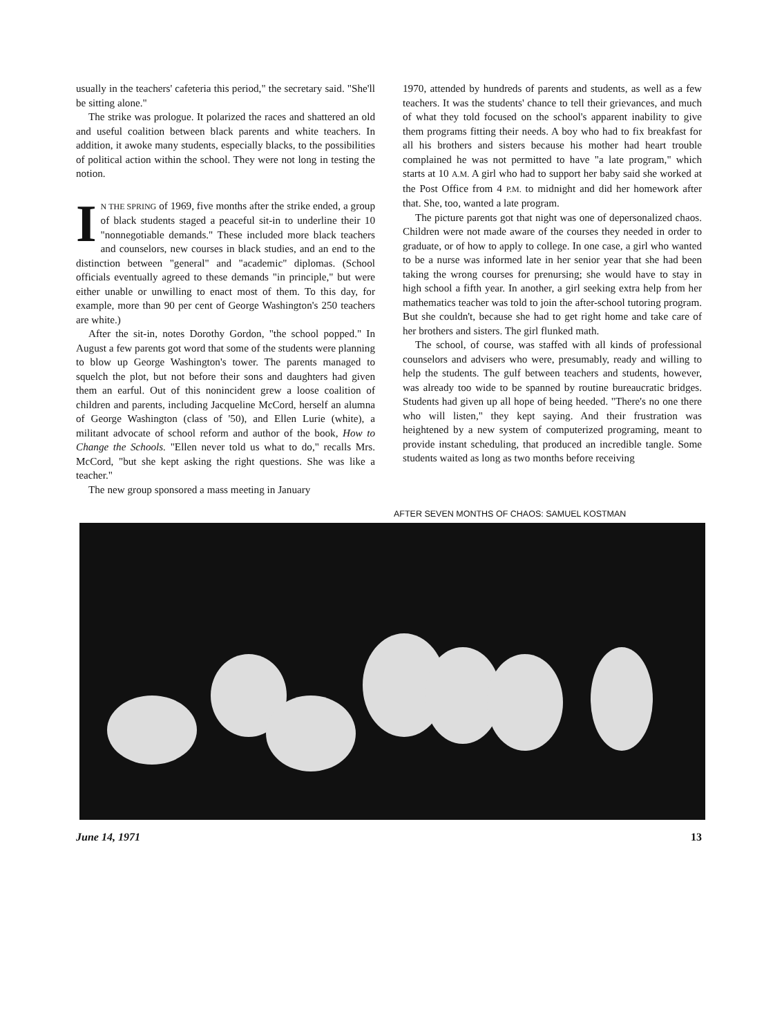usually in the teachers' cafeteria this period," the secretary said. "She'll be sitting alone."
The strike was prologue. It polarized the races and shattered an old and useful coalition between black parents and white teachers. In addition, it awoke many students, especially blacks, to the possibilities of political action within the school. They were not long in testing the notion.
IN THE SPRING of 1969, five months after the strike ended, a group of black students staged a peaceful sit-in to underline their 10 "nonnegotiable demands." These included more black teachers and counselors, new courses in black studies, and an end to the distinction between "general" and "academic" diplomas. (School officials eventually agreed to these demands "in principle," but were either unable or unwilling to enact most of them. To this day, for example, more than 90 per cent of George Washington's 250 teachers are white.)
After the sit-in, notes Dorothy Gordon, "the school popped." In August a few parents got word that some of the students were planning to blow up George Washington's tower. The parents managed to squelch the plot, but not before their sons and daughters had given them an earful. Out of this nonincident grew a loose coalition of children and parents, including Jacqueline McCord, herself an alumna of George Washington (class of '50), and Ellen Lurie (white), a militant advocate of school reform and author of the book, How to Change the Schools. "Ellen never told us what to do," recalls Mrs. McCord, "but she kept asking the right questions. She was like a teacher."
The new group sponsored a mass meeting in January
1970, attended by hundreds of parents and students, as well as a few teachers. It was the students' chance to tell their grievances, and much of what they told focused on the school's apparent inability to give them programs fitting their needs. A boy who had to fix breakfast for all his brothers and sisters because his mother had heart trouble complained he was not permitted to have "a late program," which starts at 10 A.M. A girl who had to support her baby said she worked at the Post Office from 4 P.M. to midnight and did her homework after that. She, too, wanted a late program.
The picture parents got that night was one of depersonalized chaos. Children were not made aware of the courses they needed in order to graduate, or of how to apply to college. In one case, a girl who wanted to be a nurse was informed late in her senior year that she had been taking the wrong courses for prenursing; she would have to stay in high school a fifth year. In another, a girl seeking extra help from her mathematics teacher was told to join the after-school tutoring program. But she couldn't, because she had to get right home and take care of her brothers and sisters. The girl flunked math.
The school, of course, was staffed with all kinds of professional counselors and advisers who were, presumably, ready and willing to help the students. The gulf between teachers and students, however, was already too wide to be spanned by routine bureaucratic bridges. Students had given up all hope of being heeded. "There's no one there who will listen," they kept saying. And their frustration was heightened by a new system of computerized programing, meant to provide instant scheduling, that produced an incredible tangle. Some students waited as long as two months before receiving
AFTER SEVEN MONTHS OF CHAOS: SAMUEL KOSTMAN
June 14, 1971 13